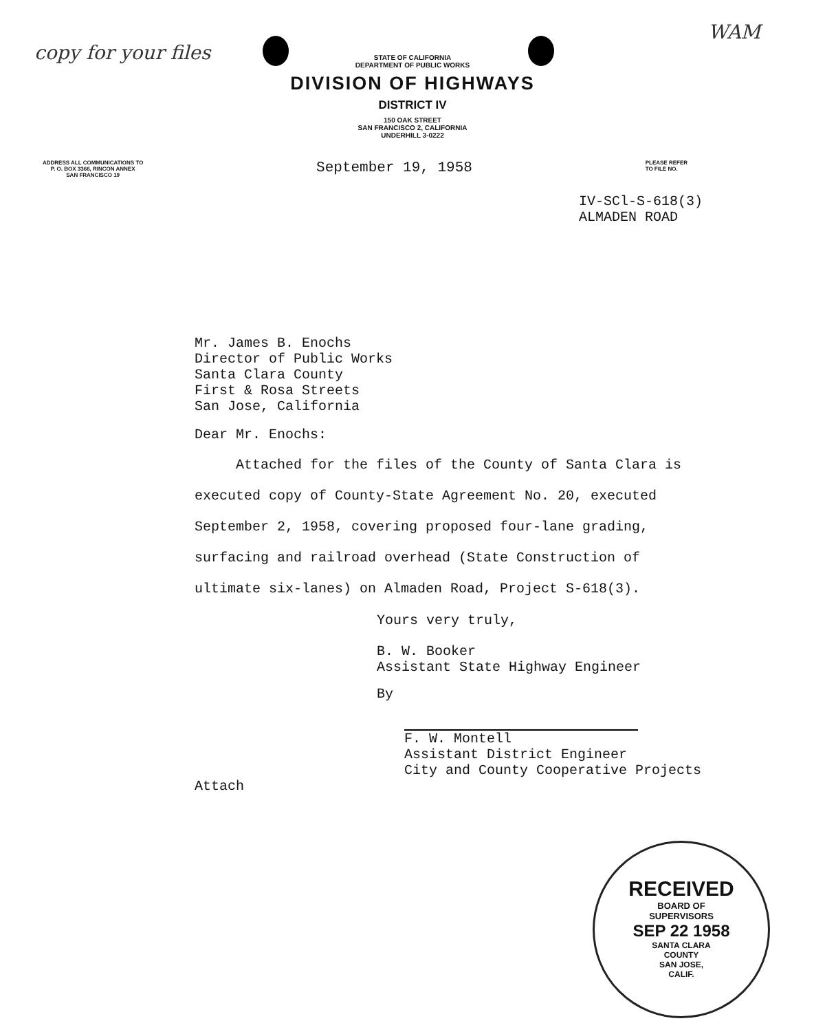copy for your files
WAM
STATE OF CALIFORNIA
DEPARTMENT OF PUBLIC WORKS
DIVISION OF HIGHWAYS
DISTRICT IV
150 OAK STREET
SAN FRANCISCO 2, CALIFORNIA
UNDERHILL 3-0222
ADDRESS ALL COMMUNICATIONS TO
P. O. BOX 3366, RINCON ANNEX
SAN FRANCISCO 19
September 19, 1958
PLEASE REFER
TO FILE NO.
IV-SCl-S-618(3)
ALMADEN ROAD
Mr. James B. Enochs
Director of Public Works
Santa Clara County
First & Rosa Streets
San Jose, California
Dear Mr. Enochs:
Attached for the files of the County of Santa Clara is executed copy of County-State Agreement No. 20, executed September 2, 1958, covering proposed four-lane grading, surfacing and railroad overhead (State Construction of ultimate six-lanes) on Almaden Road, Project S-618(3).
Yours very truly,
B. W. Booker
Assistant State Highway Engineer
By
F. W. Montell
Assistant District Engineer
City and County Cooperative Projects
Attach
RECEIVED
BOARD OF
SUPERVISORS
SEP 22 1958
SANTA CLARA
COUNTY
SAN JOSE,
CALIF.